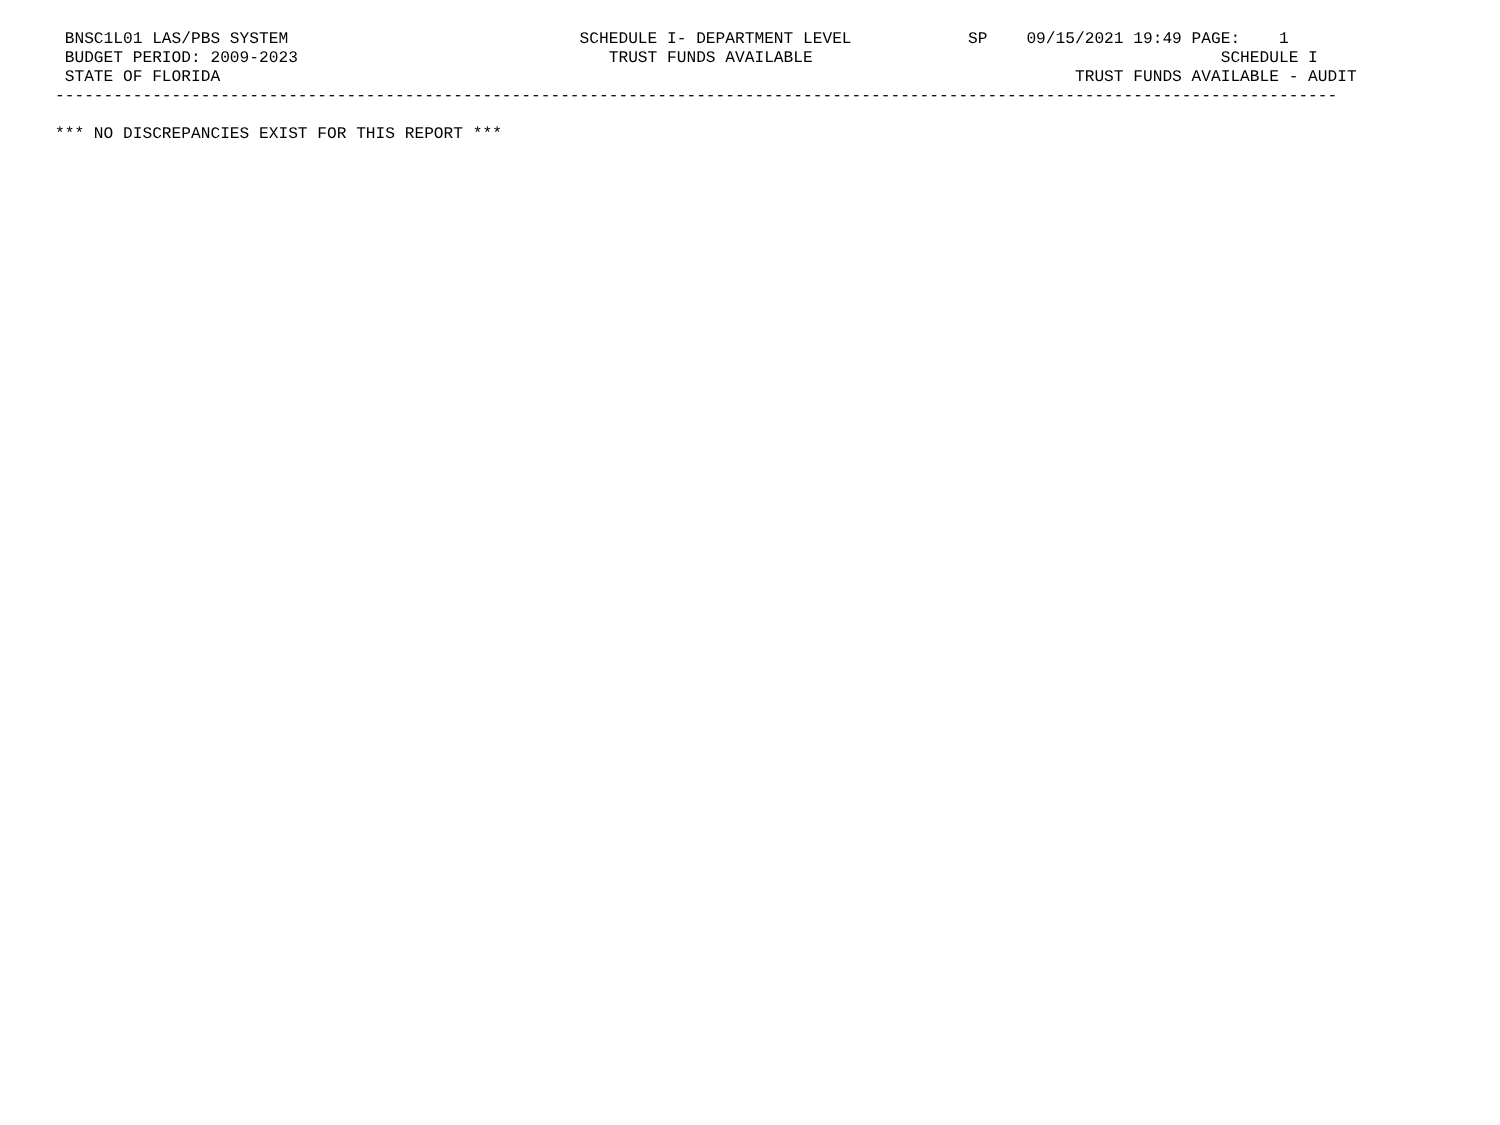BNSC1L01 LAS/PBS SYSTEM                              SCHEDULE I- DEPARTMENT LEVEL            SP    09/15/2021 19:49 PAGE:    1
 BUDGET PERIOD: 2009-2023                                TRUST FUNDS AVAILABLE                                          SCHEDULE I
 STATE OF FLORIDA                                                                                        TRUST FUNDS AVAILABLE - AUDIT
------------------------------------------------------------------------------------------------------------------------------------

*** NO DISCREPANCIES EXIST FOR THIS REPORT ***